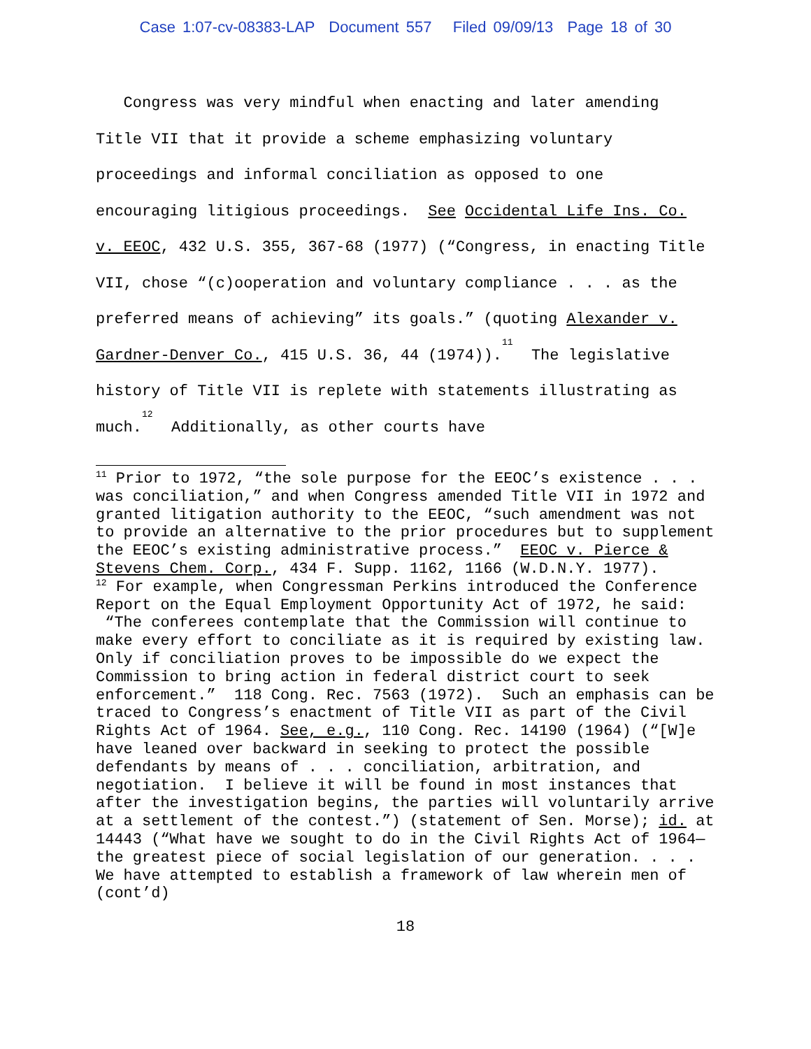Case 1:07-cv-08383-LAP Document 557 Filed 09/09/13 Page 18 of 30
Congress was very mindful when enacting and later amending Title VII that it provide a scheme emphasizing voluntary proceedings and informal conciliation as opposed to one encouraging litigious proceedings. See Occidental Life Ins. Co. v. EEOC, 432 U.S. 355, 367-68 (1977) (“Congress, in enacting Title VII, chose “(c)ooperation and voluntary compliance . . . as the preferred means of achieving” its goals.” (quoting Alexander v. Gardner-Denver Co., 415 U.S. 36, 44 (1974)).<sup>11</sup> The legislative history of Title VII is replete with statements illustrating as much.<sup>12</sup> Additionally, as other courts have
<sup>11</sup> Prior to 1972, “the sole purpose for the EEOC’s existence . . . was conciliation,” and when Congress amended Title VII in 1972 and granted litigation authority to the EEOC, “such amendment was not to provide an alternative to the prior procedures but to supplement the EEOC’s existing administrative process.” EEOC v. Pierce & Stevens Chem. Corp., 434 F. Supp. 1162, 1166 (W.D.N.Y. 1977).
<sup>12</sup> For example, when Congressman Perkins introduced the Conference Report on the Equal Employment Opportunity Act of 1972, he said: “The conferees contemplate that the Commission will continue to make every effort to conciliate as it is required by existing law. Only if conciliation proves to be impossible do we expect the Commission to bring action in federal district court to seek enforcement.” 118 Cong. Rec. 7563 (1972). Such an emphasis can be traced to Congress’s enactment of Title VII as part of the Civil Rights Act of 1964. See, e.g., 110 Cong. Rec. 14190 (1964) (“[W]e have leaned over backward in seeking to protect the possible defendants by means of . . . conciliation, arbitration, and negotiation. I believe it will be found in most instances that after the investigation begins, the parties will voluntarily arrive at a settlement of the contest.”) (statement of Sen. Morse); id. at 14443 (“What have we sought to do in the Civil Rights Act of 1964—the greatest piece of social legislation of our generation. . . . We have attempted to establish a framework of law wherein men of (cont’d)
18